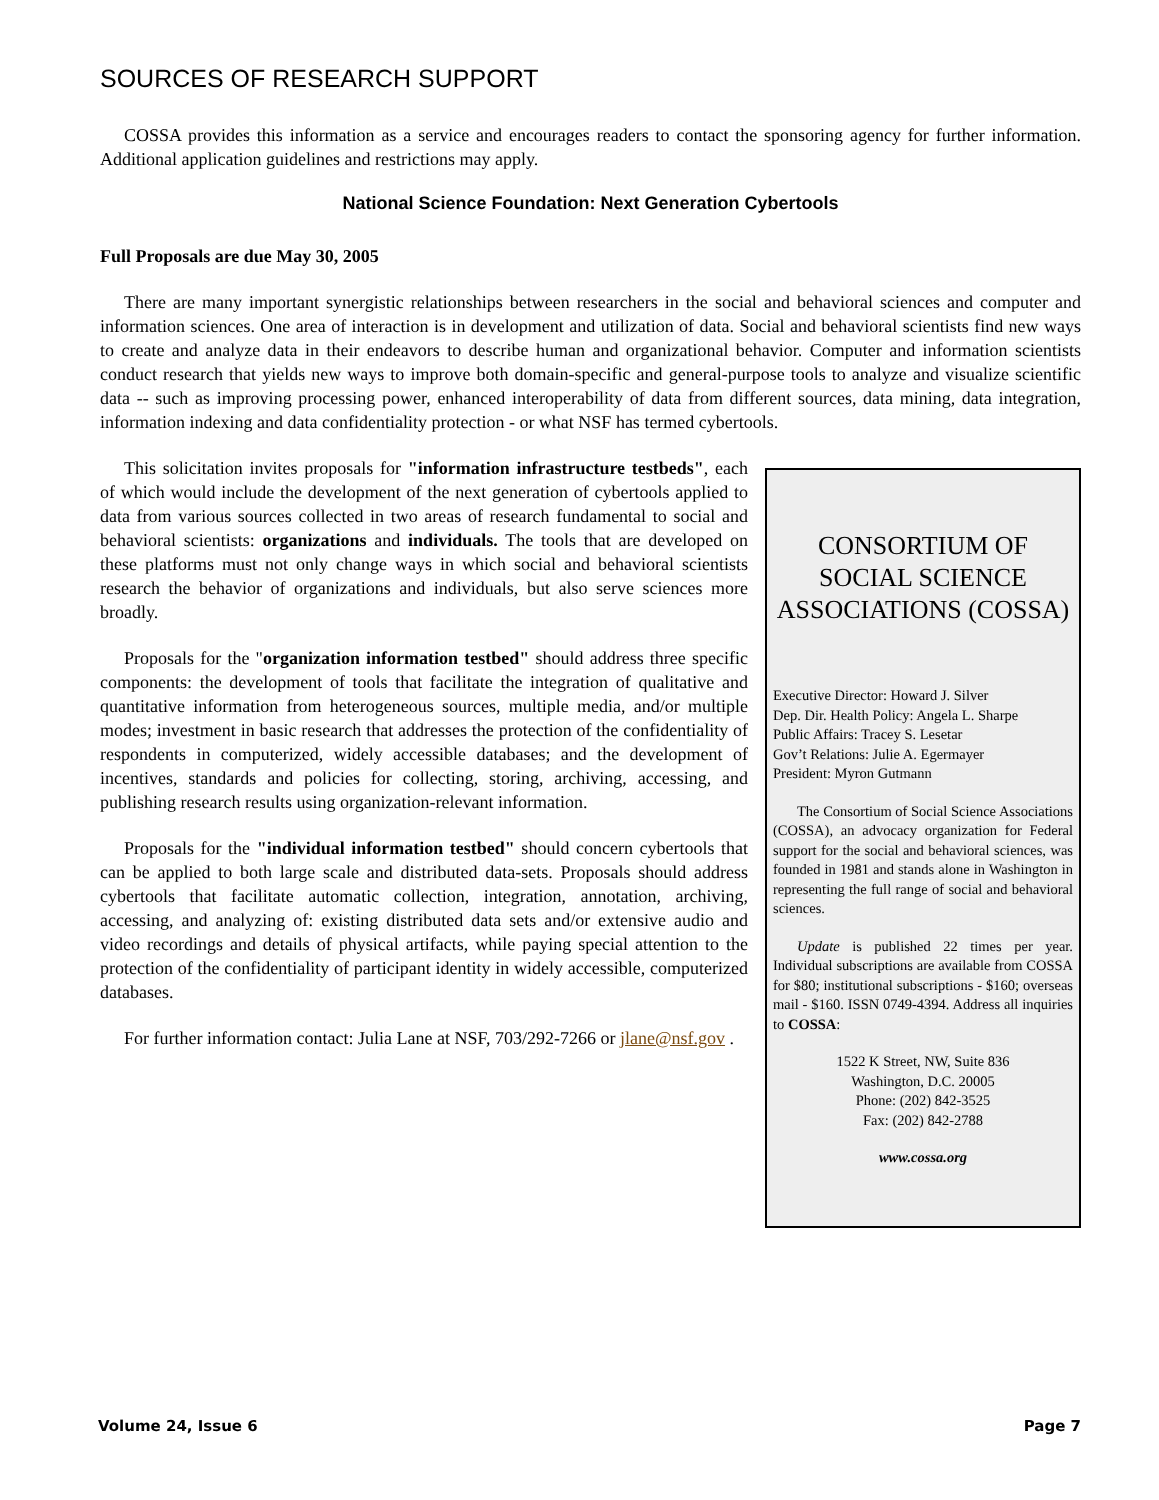SOURCES OF RESEARCH SUPPORT
COSSA provides this information as a service and encourages readers to contact the sponsoring agency for further information. Additional application guidelines and restrictions may apply.
National Science Foundation: Next Generation Cybertools
Full Proposals are due May 30, 2005
There are many important synergistic relationships between researchers in the social and behavioral sciences and computer and information sciences. One area of interaction is in development and utilization of data. Social and behavioral scientists find new ways to create and analyze data in their endeavors to describe human and organizational behavior. Computer and information scientists conduct research that yields new ways to improve both domain-specific and general-purpose tools to analyze and visualize scientific data -- such as improving processing power, enhanced interoperability of data from different sources, data mining, data integration, information indexing and data confidentiality protection - or what NSF has termed cybertools.
This solicitation invites proposals for "information infrastructure testbeds", each of which would include the development of the next generation of cybertools applied to data from various sources collected in two areas of research fundamental to social and behavioral scientists: organizations and individuals. The tools that are developed on these platforms must not only change ways in which social and behavioral scientists research the behavior of organizations and individuals, but also serve sciences more broadly.
Proposals for the "organization information testbed" should address three specific components: the development of tools that facilitate the integration of qualitative and quantitative information from heterogeneous sources, multiple media, and/or multiple modes; investment in basic research that addresses the protection of the confidentiality of respondents in computerized, widely accessible databases; and the development of incentives, standards and policies for collecting, storing, archiving, accessing, and publishing research results using organization-relevant information.
Proposals for the "individual information testbed" should concern cybertools that can be applied to both large scale and distributed data-sets. Proposals should address cybertools that facilitate automatic collection, integration, annotation, archiving, accessing, and analyzing of: existing distributed data sets and/or extensive audio and video recordings and details of physical artifacts, while paying special attention to the protection of the confidentiality of participant identity in widely accessible, computerized databases.
For further information contact: Julia Lane at NSF, 703/292-7266 or jlane@nsf.gov .
CONSORTIUM OF SOCIAL SCIENCE ASSOCIATIONS (COSSA)
Executive Director: Howard J. Silver
Dep. Dir. Health Policy: Angela L. Sharpe
Public Affairs: Tracey S. Lesetar
Gov’t Relations: Julie A. Egermayer
President: Myron Gutmann
The Consortium of Social Science Associations (COSSA), an advocacy organization for Federal support for the social and behavioral sciences, was founded in 1981 and stands alone in Washington in representing the full range of social and behavioral sciences.
Update is published 22 times per year. Individual subscriptions are available from COSSA for $80; institutional subscriptions - $160; overseas mail - $160. ISSN 0749-4394. Address all inquiries to COSSA:
1522 K Street, NW, Suite 836
Washington, D.C. 20005
Phone: (202) 842-3525
Fax: (202) 842-2788
www.cossa.org
Volume 24, Issue 6 Page 7